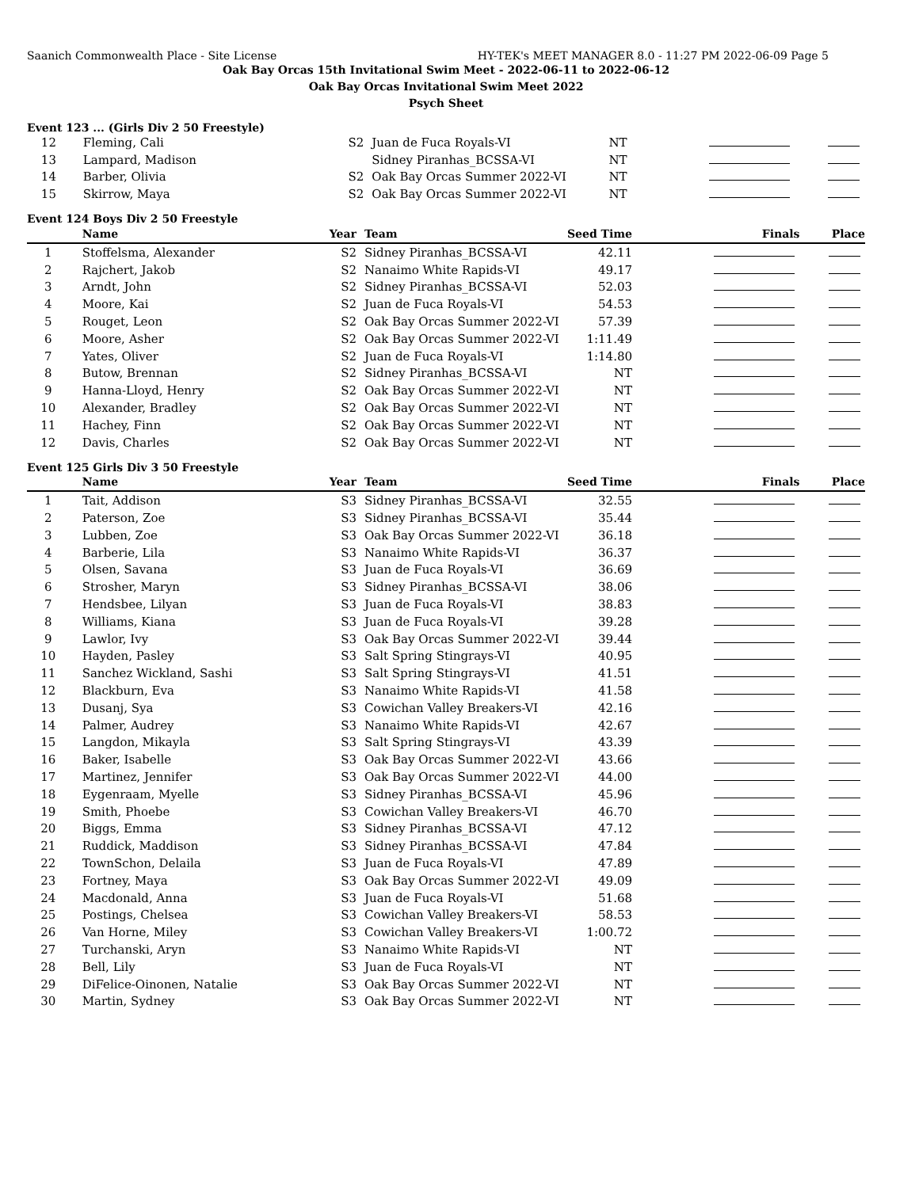Saanich Commonwealth Place - Site License HY-TEK's MEET MANAGER 8.0 - 11:27 PM 2022-06-09 Page 5
Oak Bay Orcas 15th Invitational Swim Meet - 2022-06-11 to 2022-06-12
Oak Bay Orcas Invitational Swim Meet 2022
Psych Sheet
Event 123 ... (Girls Div 2 50 Freestyle)
| 12 | Fleming, Cali | S2 | Juan de Fuca Royals-VI | NT | | |
| 13 | Lampard, Madison | | Sidney Piranhas_BCSSA-VI | NT | | |
| 14 | Barber, Olivia | S2 | Oak Bay Orcas Summer 2022-VI | NT | | |
| 15 | Skirrow, Maya | S2 | Oak Bay Orcas Summer 2022-VI | NT | | |
Event 124 Boys Div 2 50 Freestyle
| | Name | Year | Team | Seed Time | Finals | Place |
| --- | --- | --- | --- | --- | --- | --- |
| 1 | Stoffelsma, Alexander | S2 | Sidney Piranhas_BCSSA-VI | 42.11 | | |
| 2 | Rajchert, Jakob | S2 | Nanaimo White Rapids-VI | 49.17 | | |
| 3 | Arndt, John | S2 | Sidney Piranhas_BCSSA-VI | 52.03 | | |
| 4 | Moore, Kai | S2 | Juan de Fuca Royals-VI | 54.53 | | |
| 5 | Rouget, Leon | S2 | Oak Bay Orcas Summer 2022-VI | 57.39 | | |
| 6 | Moore, Asher | S2 | Oak Bay Orcas Summer 2022-VI | 1:11.49 | | |
| 7 | Yates, Oliver | S2 | Juan de Fuca Royals-VI | 1:14.80 | | |
| 8 | Butow, Brennan | S2 | Sidney Piranhas_BCSSA-VI | NT | | |
| 9 | Hanna-Lloyd, Henry | S2 | Oak Bay Orcas Summer 2022-VI | NT | | |
| 10 | Alexander, Bradley | S2 | Oak Bay Orcas Summer 2022-VI | NT | | |
| 11 | Hachey, Finn | S2 | Oak Bay Orcas Summer 2022-VI | NT | | |
| 12 | Davis, Charles | S2 | Oak Bay Orcas Summer 2022-VI | NT | | |
Event 125 Girls Div 3 50 Freestyle
| | Name | Year | Team | Seed Time | Finals | Place |
| --- | --- | --- | --- | --- | --- | --- |
| 1 | Tait, Addison | S3 | Sidney Piranhas_BCSSA-VI | 32.55 | | |
| 2 | Paterson, Zoe | S3 | Sidney Piranhas_BCSSA-VI | 35.44 | | |
| 3 | Lubben, Zoe | S3 | Oak Bay Orcas Summer 2022-VI | 36.18 | | |
| 4 | Barberie, Lila | S3 | Nanaimo White Rapids-VI | 36.37 | | |
| 5 | Olsen, Savana | S3 | Juan de Fuca Royals-VI | 36.69 | | |
| 6 | Strosher, Maryn | S3 | Sidney Piranhas_BCSSA-VI | 38.06 | | |
| 7 | Hendsbee, Lilyan | S3 | Juan de Fuca Royals-VI | 38.83 | | |
| 8 | Williams, Kiana | S3 | Juan de Fuca Royals-VI | 39.28 | | |
| 9 | Lawlor, Ivy | S3 | Oak Bay Orcas Summer 2022-VI | 39.44 | | |
| 10 | Hayden, Pasley | S3 | Salt Spring Stingrays-VI | 40.95 | | |
| 11 | Sanchez Wickland, Sashi | S3 | Salt Spring Stingrays-VI | 41.51 | | |
| 12 | Blackburn, Eva | S3 | Nanaimo White Rapids-VI | 41.58 | | |
| 13 | Dusanj, Sya | S3 | Cowichan Valley Breakers-VI | 42.16 | | |
| 14 | Palmer, Audrey | S3 | Nanaimo White Rapids-VI | 42.67 | | |
| 15 | Langdon, Mikayla | S3 | Salt Spring Stingrays-VI | 43.39 | | |
| 16 | Baker, Isabelle | S3 | Oak Bay Orcas Summer 2022-VI | 43.66 | | |
| 17 | Martinez, Jennifer | S3 | Oak Bay Orcas Summer 2022-VI | 44.00 | | |
| 18 | Eygenraam, Myelle | S3 | Sidney Piranhas_BCSSA-VI | 45.96 | | |
| 19 | Smith, Phoebe | S3 | Cowichan Valley Breakers-VI | 46.70 | | |
| 20 | Biggs, Emma | S3 | Sidney Piranhas_BCSSA-VI | 47.12 | | |
| 21 | Ruddick, Maddison | S3 | Sidney Piranhas_BCSSA-VI | 47.84 | | |
| 22 | TownSchon, Delaila | S3 | Juan de Fuca Royals-VI | 47.89 | | |
| 23 | Fortney, Maya | S3 | Oak Bay Orcas Summer 2022-VI | 49.09 | | |
| 24 | Macdonald, Anna | S3 | Juan de Fuca Royals-VI | 51.68 | | |
| 25 | Postings, Chelsea | S3 | Cowichan Valley Breakers-VI | 58.53 | | |
| 26 | Van Horne, Miley | S3 | Cowichan Valley Breakers-VI | 1:00.72 | | |
| 27 | Turchanski, Aryn | S3 | Nanaimo White Rapids-VI | NT | | |
| 28 | Bell, Lily | S3 | Juan de Fuca Royals-VI | NT | | |
| 29 | DiFelice-Oinonen, Natalie | S3 | Oak Bay Orcas Summer 2022-VI | NT | | |
| 30 | Martin, Sydney | S3 | Oak Bay Orcas Summer 2022-VI | NT | | |